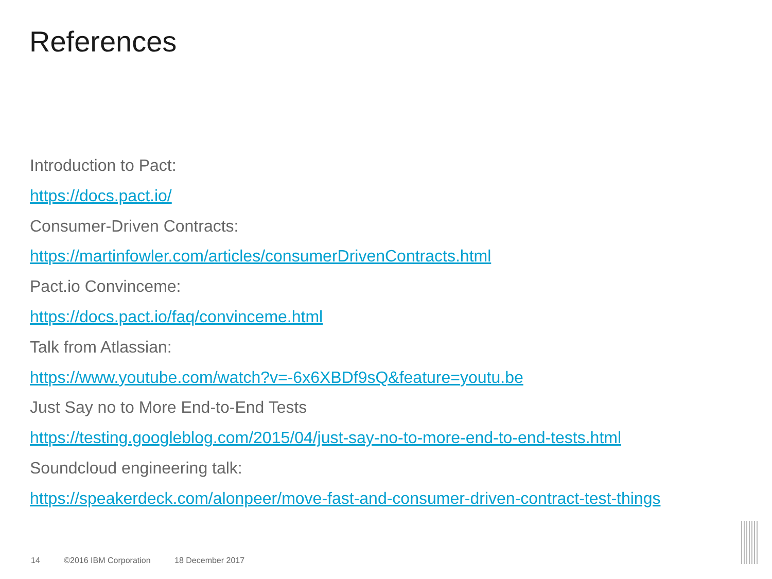References
Introduction to Pact:
https://docs.pact.io/
Consumer-Driven Contracts:
https://martinfowler.com/articles/consumerDrivenContracts.html
Pact.io Convinceme:
https://docs.pact.io/faq/convinceme.html
Talk from Atlassian:
https://www.youtube.com/watch?v=-6x6XBDf9sQ&feature=youtu.be
Just Say no to More End-to-End Tests
https://testing.googleblog.com/2015/04/just-say-no-to-more-end-to-end-tests.html
Soundcloud engineering talk:
https://speakerdeck.com/alonpeer/move-fast-and-consumer-driven-contract-test-things
14 ©2016 IBM Corporation 18 December 2017